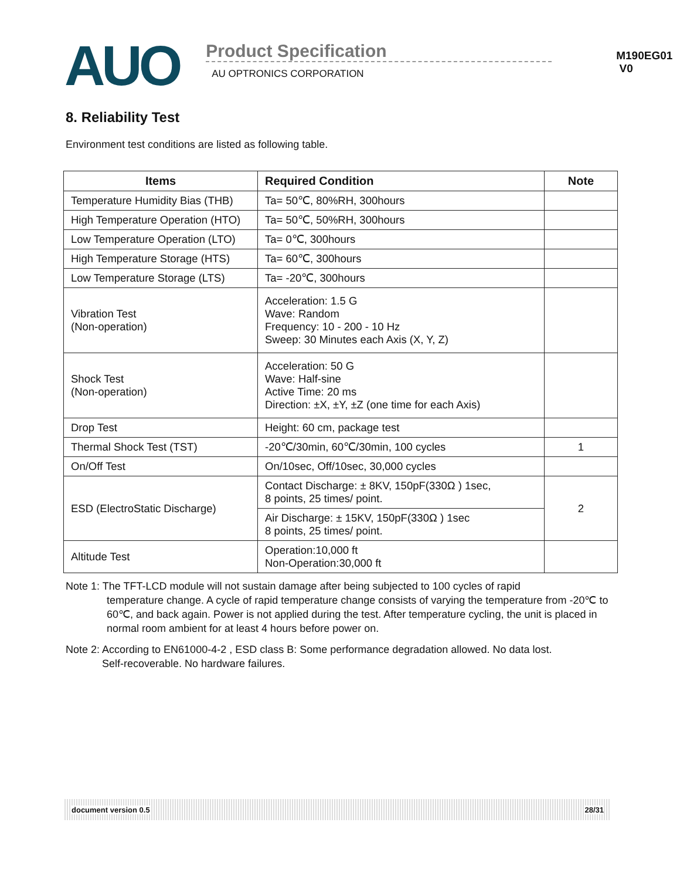AUO
Product Specification
AU OPTRONICS CORPORATION
M190EG01 V0
8. Reliability Test
Environment test conditions are listed as following table.
| Items | Required Condition | Note |
| --- | --- | --- |
| Temperature Humidity Bias (THB) | Ta= 50℃, 80%RH, 300hours | |
| High Temperature Operation (HTO) | Ta= 50℃, 50%RH, 300hours | |
| Low Temperature Operation (LTO) | Ta= 0℃, 300hours | |
| High Temperature Storage (HTS) | Ta= 60℃, 300hours | |
| Low Temperature Storage (LTS) | Ta= -20℃, 300hours | |
| Vibration Test (Non-operation) | Acceleration: 1.5 G Wave: Random Frequency: 10 - 200 - 10 Hz Sweep: 30 Minutes each Axis (X, Y, Z) | |
| Shock Test (Non-operation) | Acceleration: 50 G Wave: Half-sine Active Time: 20 ms Direction: ±X, ±Y, ±Z (one time for each Axis) | |
| Drop Test | Height: 60 cm, package test | |
| Thermal Shock Test (TST) | -20℃/30min, 60℃/30min, 100 cycles | 1 |
| On/Off Test | On/10sec, Off/10sec, 30,000 cycles | |
| ESD (ElectroStatic Discharge) | Contact Discharge: ± 8KV, 150pF(330Ω ) 1sec, 8 points, 25 times/ point. | 2 |
| | Air Discharge: ± 15KV, 150pF(330Ω ) 1sec 8 points, 25 times/ point. | |
| Altitude Test | Operation:10,000 ft Non-Operation:30,000 ft | |
Note 1: The TFT-LCD module will not sustain damage after being subjected to 100 cycles of rapid
temperature change. A cycle of rapid temperature change consists of varying the temperature from -20℃ to 60℃, and back again. Power is not applied during the test. After temperature cycling, the unit is placed in normal room ambient for at least 4 hours before power on.
Note 2: According to EN61000-4-2 , ESD class B: Some performance degradation allowed. No data lost.
Self-recoverable. No hardware failures.
document version 0.5 28/31